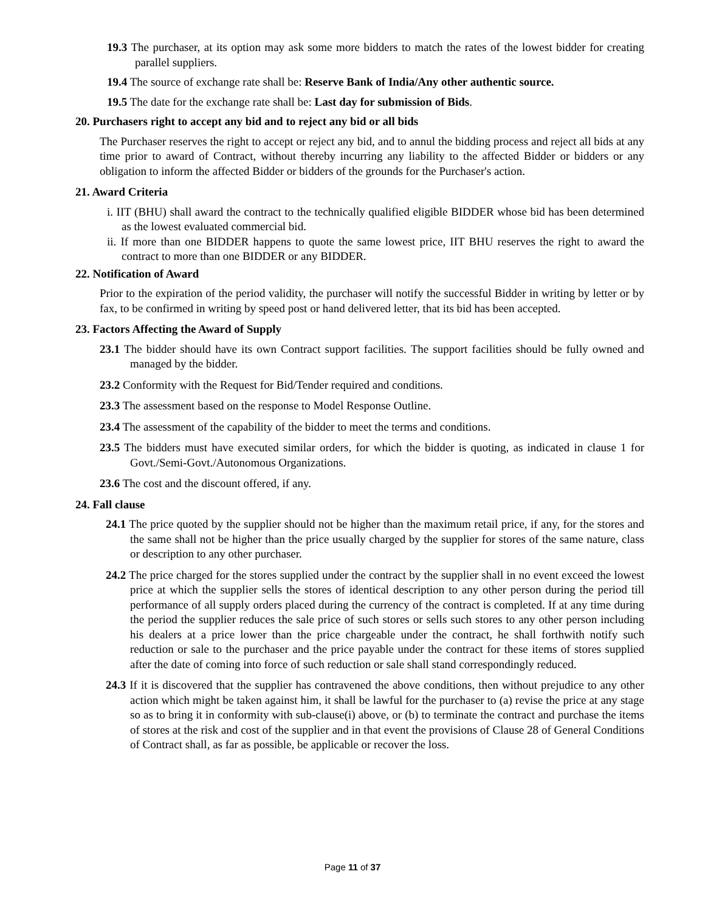19.3 The purchaser, at its option may ask some more bidders to match the rates of the lowest bidder for creating parallel suppliers.
19.4 The source of exchange rate shall be: Reserve Bank of India/Any other authentic source.
19.5 The date for the exchange rate shall be: Last day for submission of Bids.
20. Purchasers right to accept any bid and to reject any bid or all bids
The Purchaser reserves the right to accept or reject any bid, and to annul the bidding process and reject all bids at any time prior to award of Contract, without thereby incurring any liability to the affected Bidder or bidders or any obligation to inform the affected Bidder or bidders of the grounds for the Purchaser's action.
21. Award Criteria
i. IIT (BHU) shall award the contract to the technically qualified eligible BIDDER whose bid has been determined as the lowest evaluated commercial bid.
ii. If more than one BIDDER happens to quote the same lowest price, IIT BHU reserves the right to award the contract to more than one BIDDER or any BIDDER.
22. Notification of Award
Prior to the expiration of the period validity, the purchaser will notify the successful Bidder in writing by letter or by fax, to be confirmed in writing by speed post or hand delivered letter, that its bid has been accepted.
23. Factors Affecting the Award of Supply
23.1 The bidder should have its own Contract support facilities. The support facilities should be fully owned and managed by the bidder.
23.2 Conformity with the Request for Bid/Tender required and conditions.
23.3 The assessment based on the response to Model Response Outline.
23.4 The assessment of the capability of the bidder to meet the terms and conditions.
23.5 The bidders must have executed similar orders, for which the bidder is quoting, as indicated in clause 1 for Govt./Semi-Govt./Autonomous Organizations.
23.6 The cost and the discount offered, if any.
24. Fall clause
24.1 The price quoted by the supplier should not be higher than the maximum retail price, if any, for the stores and the same shall not be higher than the price usually charged by the supplier for stores of the same nature, class or description to any other purchaser.
24.2 The price charged for the stores supplied under the contract by the supplier shall in no event exceed the lowest price at which the supplier sells the stores of identical description to any other person during the period till performance of all supply orders placed during the currency of the contract is completed. If at any time during the period the supplier reduces the sale price of such stores or sells such stores to any other person including his dealers at a price lower than the price chargeable under the contract, he shall forthwith notify such reduction or sale to the purchaser and the price payable under the contract for these items of stores supplied after the date of coming into force of such reduction or sale shall stand correspondingly reduced.
24.3 If it is discovered that the supplier has contravened the above conditions, then without prejudice to any other action which might be taken against him, it shall be lawful for the purchaser to (a) revise the price at any stage so as to bring it in conformity with sub-clause(i) above, or (b) to terminate the contract and purchase the items of stores at the risk and cost of the supplier and in that event the provisions of Clause 28 of General Conditions of Contract shall, as far as possible, be applicable or recover the loss.
Page 11 of 37